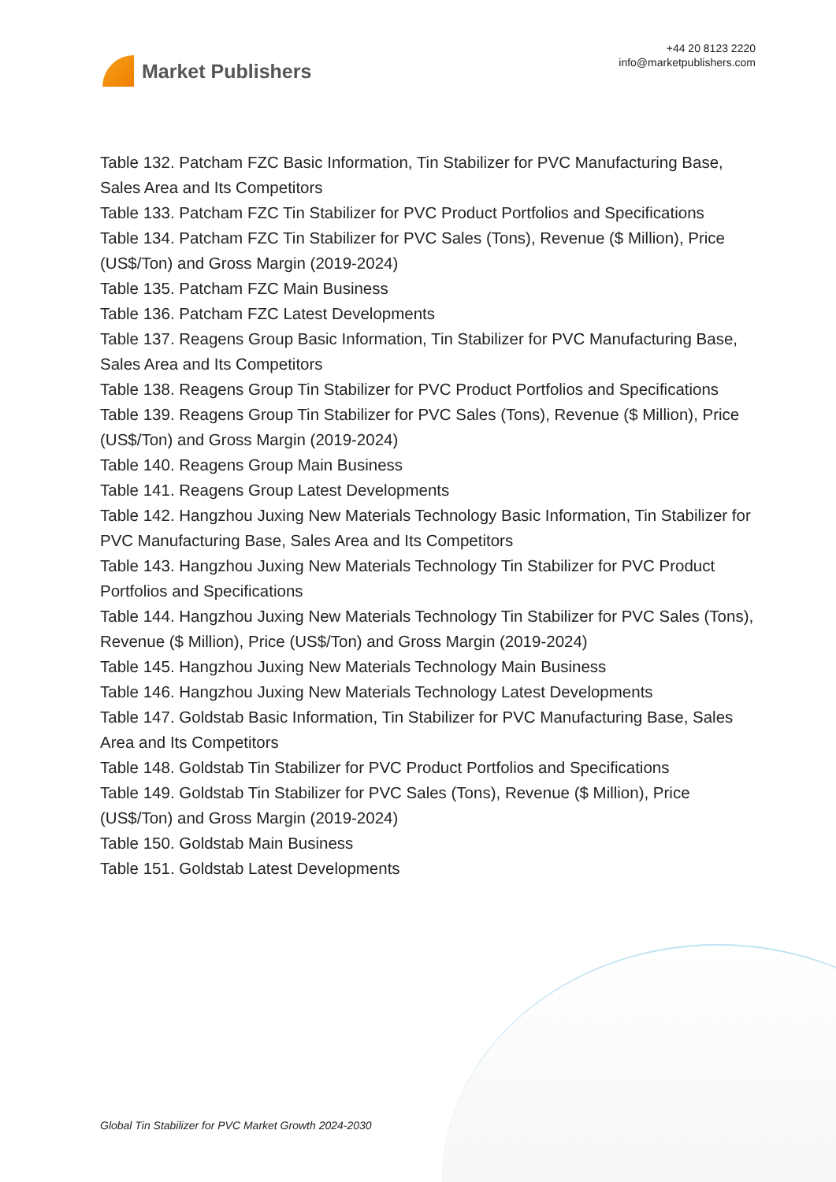Market Publishers
+44 20 8123 2220
info@marketpublishers.com
Table 132. Patcham FZC Basic Information, Tin Stabilizer for PVC Manufacturing Base, Sales Area and Its Competitors
Table 133. Patcham FZC Tin Stabilizer for PVC Product Portfolios and Specifications
Table 134. Patcham FZC Tin Stabilizer for PVC Sales (Tons), Revenue ($ Million), Price (US$/Ton) and Gross Margin (2019-2024)
Table 135. Patcham FZC Main Business
Table 136. Patcham FZC Latest Developments
Table 137. Reagens Group Basic Information, Tin Stabilizer for PVC Manufacturing Base, Sales Area and Its Competitors
Table 138. Reagens Group Tin Stabilizer for PVC Product Portfolios and Specifications
Table 139. Reagens Group Tin Stabilizer for PVC Sales (Tons), Revenue ($ Million), Price (US$/Ton) and Gross Margin (2019-2024)
Table 140. Reagens Group Main Business
Table 141. Reagens Group Latest Developments
Table 142. Hangzhou Juxing New Materials Technology Basic Information, Tin Stabilizer for PVC Manufacturing Base, Sales Area and Its Competitors
Table 143. Hangzhou Juxing New Materials Technology Tin Stabilizer for PVC Product Portfolios and Specifications
Table 144. Hangzhou Juxing New Materials Technology Tin Stabilizer for PVC Sales (Tons), Revenue ($ Million), Price (US$/Ton) and Gross Margin (2019-2024)
Table 145. Hangzhou Juxing New Materials Technology Main Business
Table 146. Hangzhou Juxing New Materials Technology Latest Developments
Table 147. Goldstab Basic Information, Tin Stabilizer for PVC Manufacturing Base, Sales Area and Its Competitors
Table 148. Goldstab Tin Stabilizer for PVC Product Portfolios and Specifications
Table 149. Goldstab Tin Stabilizer for PVC Sales (Tons), Revenue ($ Million), Price (US$/Ton) and Gross Margin (2019-2024)
Table 150. Goldstab Main Business
Table 151. Goldstab Latest Developments
Global Tin Stabilizer for PVC Market Growth 2024-2030